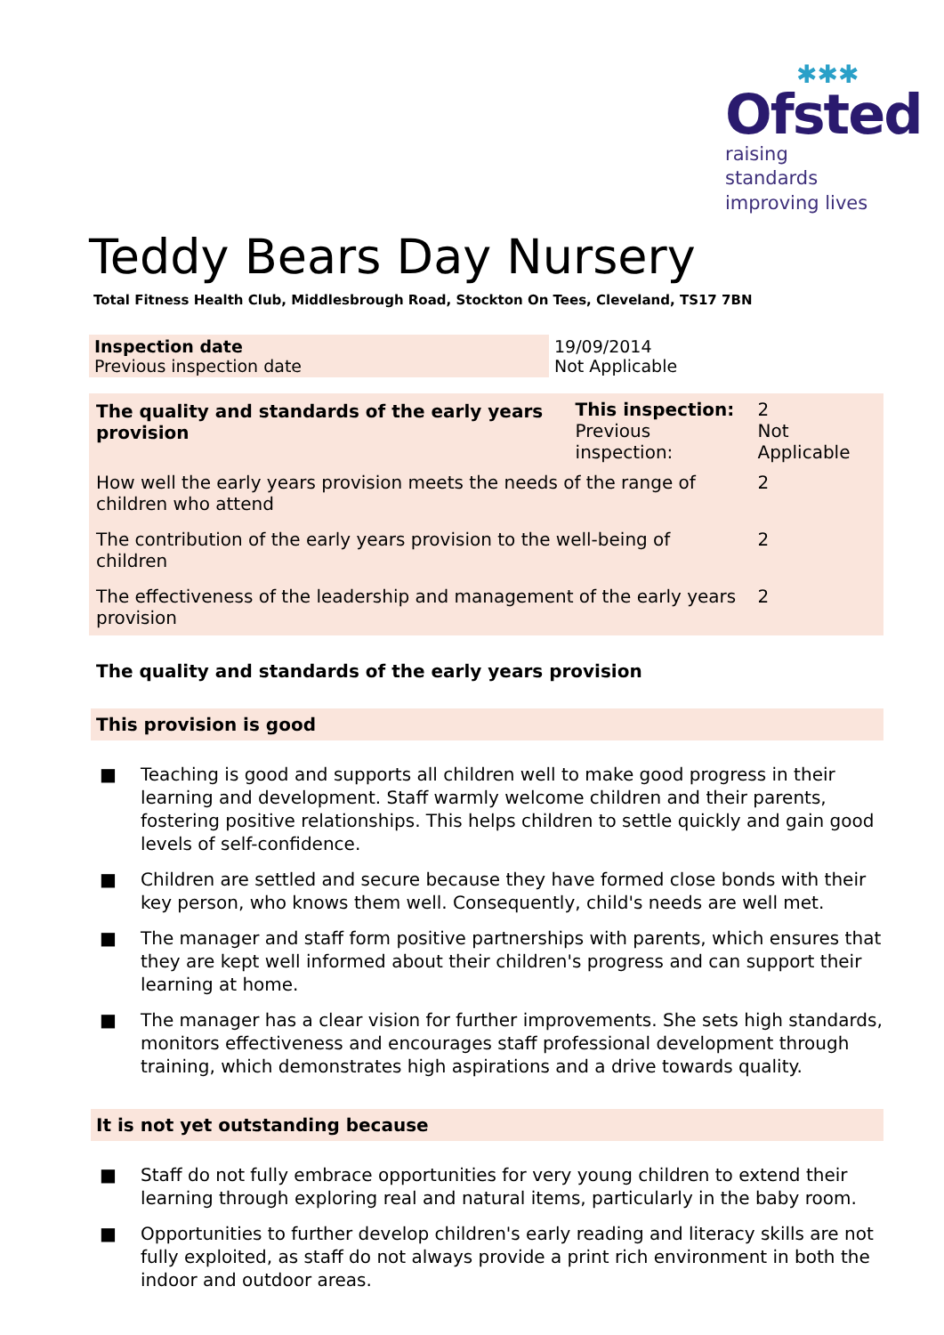✱✱✱
Ofsted
raising standards
improving lives
Teddy Bears Day Nursery
Total Fitness Health Club, Middlesbrough Road, Stockton On Tees, Cleveland, TS17 7BN
| Inspection date Previous inspection date | 19/09/2014 Not Applicable |
| The quality and standards of the early years provision | This inspection: Previous inspection: | 2 Not Applicable | |
| How well the early years provision meets the needs of the range of children who attend | | | 2 |
| The contribution of the early years provision to the well-being of children | | | 2 |
| The effectiveness of the leadership and management of the early years provision | | | 2 |
The quality and standards of the early years provision
This provision is good
■ Teaching is good and supports all children well to make good progress in their learning and development. Staff warmly welcome children and their parents, fostering positive relationships. This helps children to settle quickly and gain good levels of self-confidence.
■ Children are settled and secure because they have formed close bonds with their key person, who knows them well. Consequently, child's needs are well met.
■ The manager and staff form positive partnerships with parents, which ensures that they are kept well informed about their children's progress and can support their learning at home.
■ The manager has a clear vision for further improvements. She sets high standards, monitors effectiveness and encourages staff professional development through training, which demonstrates high aspirations and a drive towards quality.
It is not yet outstanding because
■ Staff do not fully embrace opportunities for very young children to extend their learning through exploring real and natural items, particularly in the baby room.
■ Opportunities to further develop children's early reading and literacy skills are not fully exploited, as staff do not always provide a print rich environment in both the indoor and outdoor areas.